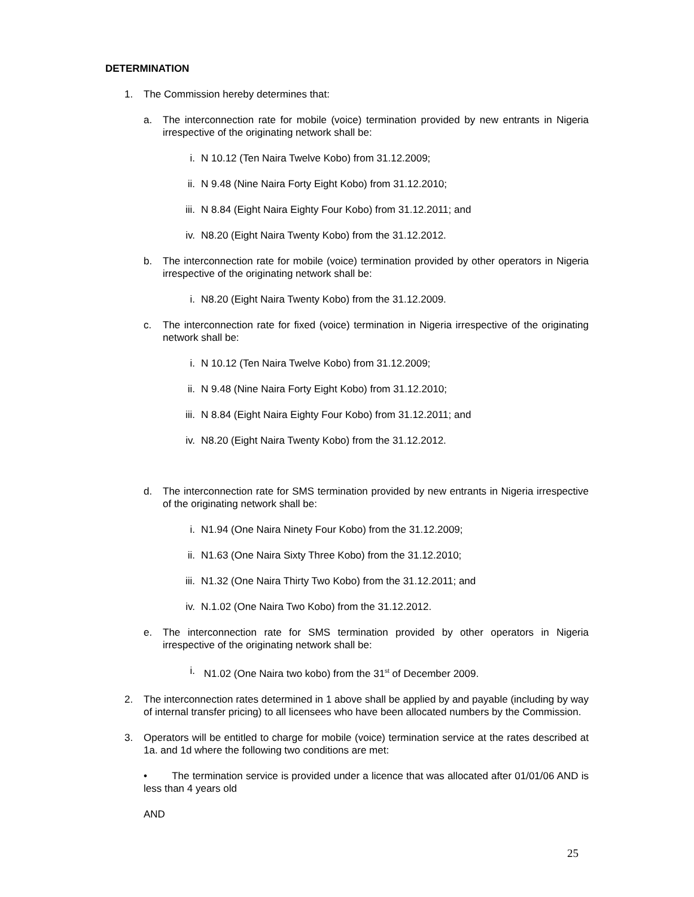DETERMINATION
1. The Commission hereby determines that:
a. The interconnection rate for mobile (voice) termination provided by new entrants in Nigeria irrespective of the originating network shall be:
i. N 10.12 (Ten Naira Twelve Kobo) from 31.12.2009;
ii. N 9.48 (Nine Naira Forty Eight Kobo) from 31.12.2010;
iii. N 8.84 (Eight Naira Eighty Four Kobo) from 31.12.2011; and
iv. N8.20 (Eight Naira Twenty Kobo) from the 31.12.2012.
b. The interconnection rate for mobile (voice) termination provided by other operators in Nigeria irrespective of the originating network shall be:
i. N8.20 (Eight Naira Twenty Kobo) from the 31.12.2009.
c. The interconnection rate for fixed (voice) termination in Nigeria irrespective of the originating network shall be:
i. N 10.12 (Ten Naira Twelve Kobo) from 31.12.2009;
ii. N 9.48 (Nine Naira Forty Eight Kobo) from 31.12.2010;
iii. N 8.84 (Eight Naira Eighty Four Kobo) from 31.12.2011; and
iv. N8.20 (Eight Naira Twenty Kobo) from the 31.12.2012.
d. The interconnection rate for SMS termination provided by new entrants in Nigeria irrespective of the originating network shall be:
i. N1.94 (One Naira Ninety Four Kobo) from the 31.12.2009;
ii. N1.63 (One Naira Sixty Three Kobo) from the 31.12.2010;
iii. N1.32 (One Naira Thirty Two Kobo) from the 31.12.2011; and
iv. N.1.02 (One Naira Two Kobo) from the 31.12.2012.
e. The interconnection rate for SMS termination provided by other operators in Nigeria irrespective of the originating network shall be:
i. N1.02 (One Naira two kobo) from the 31<sup>st</sup> of December 2009.
2. The interconnection rates determined in 1 above shall be applied by and payable (including by way of internal transfer pricing) to all licensees who have been allocated numbers by the Commission.
3. Operators will be entitled to charge for mobile (voice) termination service at the rates described at 1a. and 1d where the following two conditions are met:
• The termination service is provided under a licence that was allocated after 01/01/06 AND is less than 4 years old
AND
25